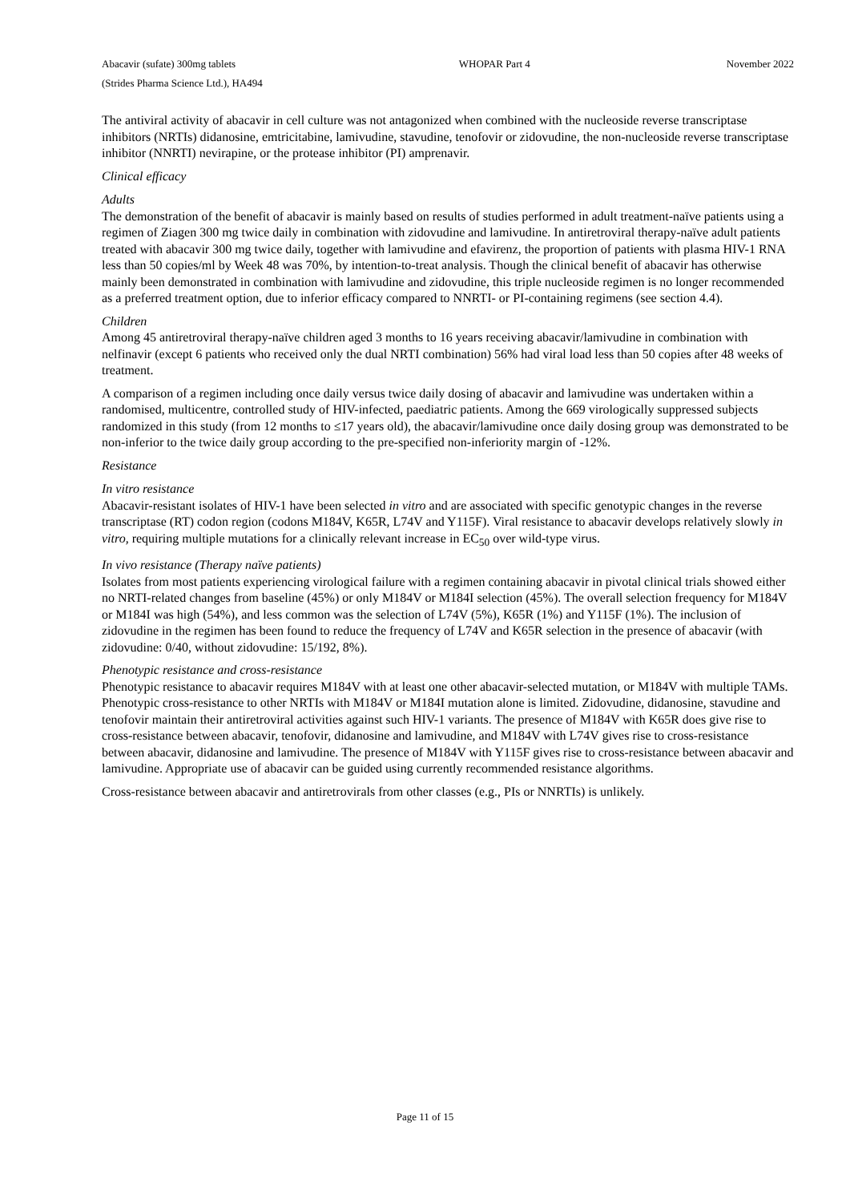Abacavir (sufate) 300mg tablets
(Strides Pharma Science Ltd.), HA494
WHOPAR Part 4 November 2022
The antiviral activity of abacavir in cell culture was not antagonized when combined with the nucleoside reverse transcriptase inhibitors (NRTIs) didanosine, emtricitabine, lamivudine, stavudine, tenofovir or zidovudine, the non-nucleoside reverse transcriptase inhibitor (NNRTI) nevirapine, or the protease inhibitor (PI) amprenavir.
Clinical efficacy
Adults
The demonstration of the benefit of abacavir is mainly based on results of studies performed in adult treatment-naïve patients using a regimen of Ziagen 300 mg twice daily in combination with zidovudine and lamivudine. In antiretroviral therapy-naïve adult patients treated with abacavir 300 mg twice daily, together with lamivudine and efavirenz, the proportion of patients with plasma HIV-1 RNA less than 50 copies/ml by Week 48 was 70%, by intention-to-treat analysis. Though the clinical benefit of abacavir has otherwise mainly been demonstrated in combination with lamivudine and zidovudine, this triple nucleoside regimen is no longer recommended as a preferred treatment option, due to inferior efficacy compared to NNRTI- or PI-containing regimens (see section 4.4).
Children
Among 45 antiretroviral therapy-naïve children aged 3 months to 16 years receiving abacavir/lamivudine in combination with nelfinavir (except 6 patients who received only the dual NRTI combination) 56% had viral load less than 50 copies after 48 weeks of treatment.
A comparison of a regimen including once daily versus twice daily dosing of abacavir and lamivudine was undertaken within a randomised, multicentre, controlled study of HIV-infected, paediatric patients. Among the 669 virologically suppressed subjects randomized in this study (from 12 months to ≤17 years old), the abacavir/lamivudine once daily dosing group was demonstrated to be non-inferior to the twice daily group according to the pre-specified non-inferiority margin of -12%.
Resistance
In vitro resistance
Abacavir-resistant isolates of HIV-1 have been selected in vitro and are associated with specific genotypic changes in the reverse transcriptase (RT) codon region (codons M184V, K65R, L74V and Y115F). Viral resistance to abacavir develops relatively slowly in vitro, requiring multiple mutations for a clinically relevant increase in EC<sub>50</sub> over wild-type virus.
In vivo resistance (Therapy naïve patients)
Isolates from most patients experiencing virological failure with a regimen containing abacavir in pivotal clinical trials showed either no NRTI-related changes from baseline (45%) or only M184V or M184I selection (45%). The overall selection frequency for M184V or M184I was high (54%), and less common was the selection of L74V (5%), K65R (1%) and Y115F (1%). The inclusion of zidovudine in the regimen has been found to reduce the frequency of L74V and K65R selection in the presence of abacavir (with zidovudine: 0/40, without zidovudine: 15/192, 8%).
Phenotypic resistance and cross-resistance
Phenotypic resistance to abacavir requires M184V with at least one other abacavir-selected mutation, or M184V with multiple TAMs. Phenotypic cross-resistance to other NRTIs with M184V or M184I mutation alone is limited. Zidovudine, didanosine, stavudine and tenofovir maintain their antiretroviral activities against such HIV-1 variants. The presence of M184V with K65R does give rise to cross-resistance between abacavir, tenofovir, didanosine and lamivudine, and M184V with L74V gives rise to cross-resistance between abacavir, didanosine and lamivudine. The presence of M184V with Y115F gives rise to cross-resistance between abacavir and lamivudine. Appropriate use of abacavir can be guided using currently recommended resistance algorithms.
Cross-resistance between abacavir and antiretrovirals from other classes (e.g., PIs or NNRTIs) is unlikely.
Page 11 of 15